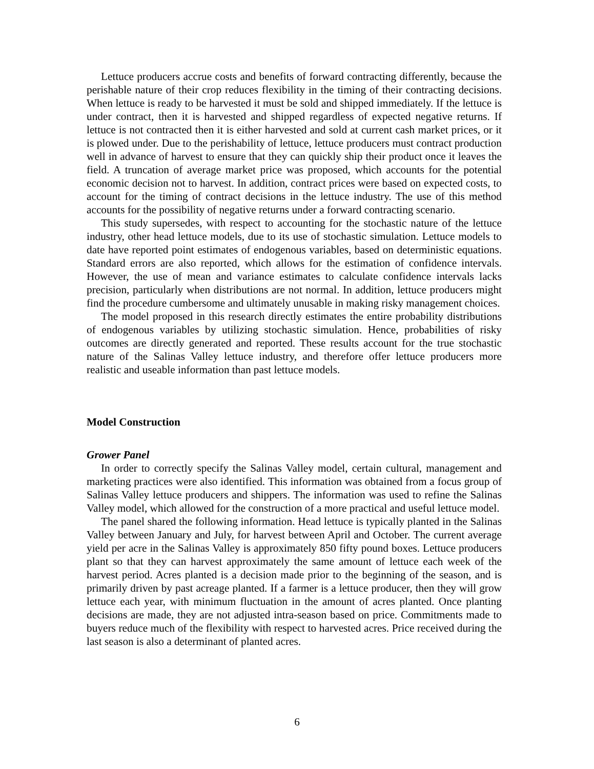Lettuce producers accrue costs and benefits of forward contracting differently, because the perishable nature of their crop reduces flexibility in the timing of their contracting decisions. When lettuce is ready to be harvested it must be sold and shipped immediately. If the lettuce is under contract, then it is harvested and shipped regardless of expected negative returns. If lettuce is not contracted then it is either harvested and sold at current cash market prices, or it is plowed under. Due to the perishability of lettuce, lettuce producers must contract production well in advance of harvest to ensure that they can quickly ship their product once it leaves the field. A truncation of average market price was proposed, which accounts for the potential economic decision not to harvest. In addition, contract prices were based on expected costs, to account for the timing of contract decisions in the lettuce industry. The use of this method accounts for the possibility of negative returns under a forward contracting scenario.
This study supersedes, with respect to accounting for the stochastic nature of the lettuce industry, other head lettuce models, due to its use of stochastic simulation. Lettuce models to date have reported point estimates of endogenous variables, based on deterministic equations. Standard errors are also reported, which allows for the estimation of confidence intervals. However, the use of mean and variance estimates to calculate confidence intervals lacks precision, particularly when distributions are not normal. In addition, lettuce producers might find the procedure cumbersome and ultimately unusable in making risky management choices.
The model proposed in this research directly estimates the entire probability distributions of endogenous variables by utilizing stochastic simulation. Hence, probabilities of risky outcomes are directly generated and reported. These results account for the true stochastic nature of the Salinas Valley lettuce industry, and therefore offer lettuce producers more realistic and useable information than past lettuce models.
Model Construction
Grower Panel
In order to correctly specify the Salinas Valley model, certain cultural, management and marketing practices were also identified. This information was obtained from a focus group of Salinas Valley lettuce producers and shippers. The information was used to refine the Salinas Valley model, which allowed for the construction of a more practical and useful lettuce model.
The panel shared the following information. Head lettuce is typically planted in the Salinas Valley between January and July, for harvest between April and October. The current average yield per acre in the Salinas Valley is approximately 850 fifty pound boxes. Lettuce producers plant so that they can harvest approximately the same amount of lettuce each week of the harvest period. Acres planted is a decision made prior to the beginning of the season, and is primarily driven by past acreage planted. If a farmer is a lettuce producer, then they will grow lettuce each year, with minimum fluctuation in the amount of acres planted. Once planting decisions are made, they are not adjusted intra-season based on price. Commitments made to buyers reduce much of the flexibility with respect to harvested acres. Price received during the last season is also a determinant of planted acres.
6